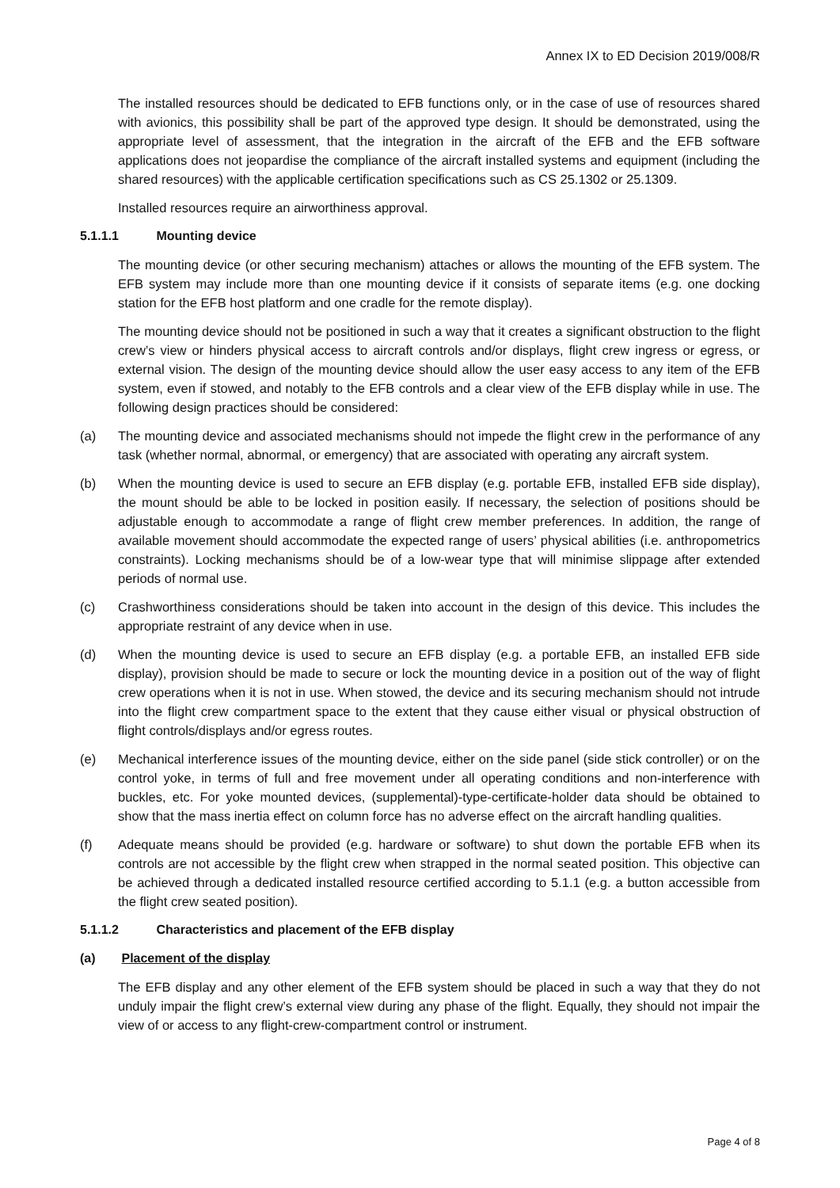Annex IX to ED Decision 2019/008/R
The installed resources should be dedicated to EFB functions only, or in the case of use of resources shared with avionics, this possibility shall be part of the approved type design. It should be demonstrated, using the appropriate level of assessment, that the integration in the aircraft of the EFB and the EFB software applications does not jeopardise the compliance of the aircraft installed systems and equipment (including the shared resources) with the applicable certification specifications such as CS 25.1302 or 25.1309.
Installed resources require an airworthiness approval.
5.1.1.1 Mounting device
The mounting device (or other securing mechanism) attaches or allows the mounting of the EFB system. The EFB system may include more than one mounting device if it consists of separate items (e.g. one docking station for the EFB host platform and one cradle for the remote display).
The mounting device should not be positioned in such a way that it creates a significant obstruction to the flight crew’s view or hinders physical access to aircraft controls and/or displays, flight crew ingress or egress, or external vision. The design of the mounting device should allow the user easy access to any item of the EFB system, even if stowed, and notably to the EFB controls and a clear view of the EFB display while in use. The following design practices should be considered:
(a) The mounting device and associated mechanisms should not impede the flight crew in the performance of any task (whether normal, abnormal, or emergency) that are associated with operating any aircraft system.
(b) When the mounting device is used to secure an EFB display (e.g. portable EFB, installed EFB side display), the mount should be able to be locked in position easily. If necessary, the selection of positions should be adjustable enough to accommodate a range of flight crew member preferences. In addition, the range of available movement should accommodate the expected range of users’ physical abilities (i.e. anthropometrics constraints). Locking mechanisms should be of a low-wear type that will minimise slippage after extended periods of normal use.
(c) Crashworthiness considerations should be taken into account in the design of this device. This includes the appropriate restraint of any device when in use.
(d) When the mounting device is used to secure an EFB display (e.g. a portable EFB, an installed EFB side display), provision should be made to secure or lock the mounting device in a position out of the way of flight crew operations when it is not in use. When stowed, the device and its securing mechanism should not intrude into the flight crew compartment space to the extent that they cause either visual or physical obstruction of flight controls/displays and/or egress routes.
(e) Mechanical interference issues of the mounting device, either on the side panel (side stick controller) or on the control yoke, in terms of full and free movement under all operating conditions and non-interference with buckles, etc. For yoke mounted devices, (supplemental)-type-certificate-holder data should be obtained to show that the mass inertia effect on column force has no adverse effect on the aircraft handling qualities.
(f) Adequate means should be provided (e.g. hardware or software) to shut down the portable EFB when its controls are not accessible by the flight crew when strapped in the normal seated position. This objective can be achieved through a dedicated installed resource certified according to 5.1.1 (e.g. a button accessible from the flight crew seated position).
5.1.1.2 Characteristics and placement of the EFB display
(a) Placement of the display
The EFB display and any other element of the EFB system should be placed in such a way that they do not unduly impair the flight crew’s external view during any phase of the flight. Equally, they should not impair the view of or access to any flight-crew-compartment control or instrument.
Page 4 of 8